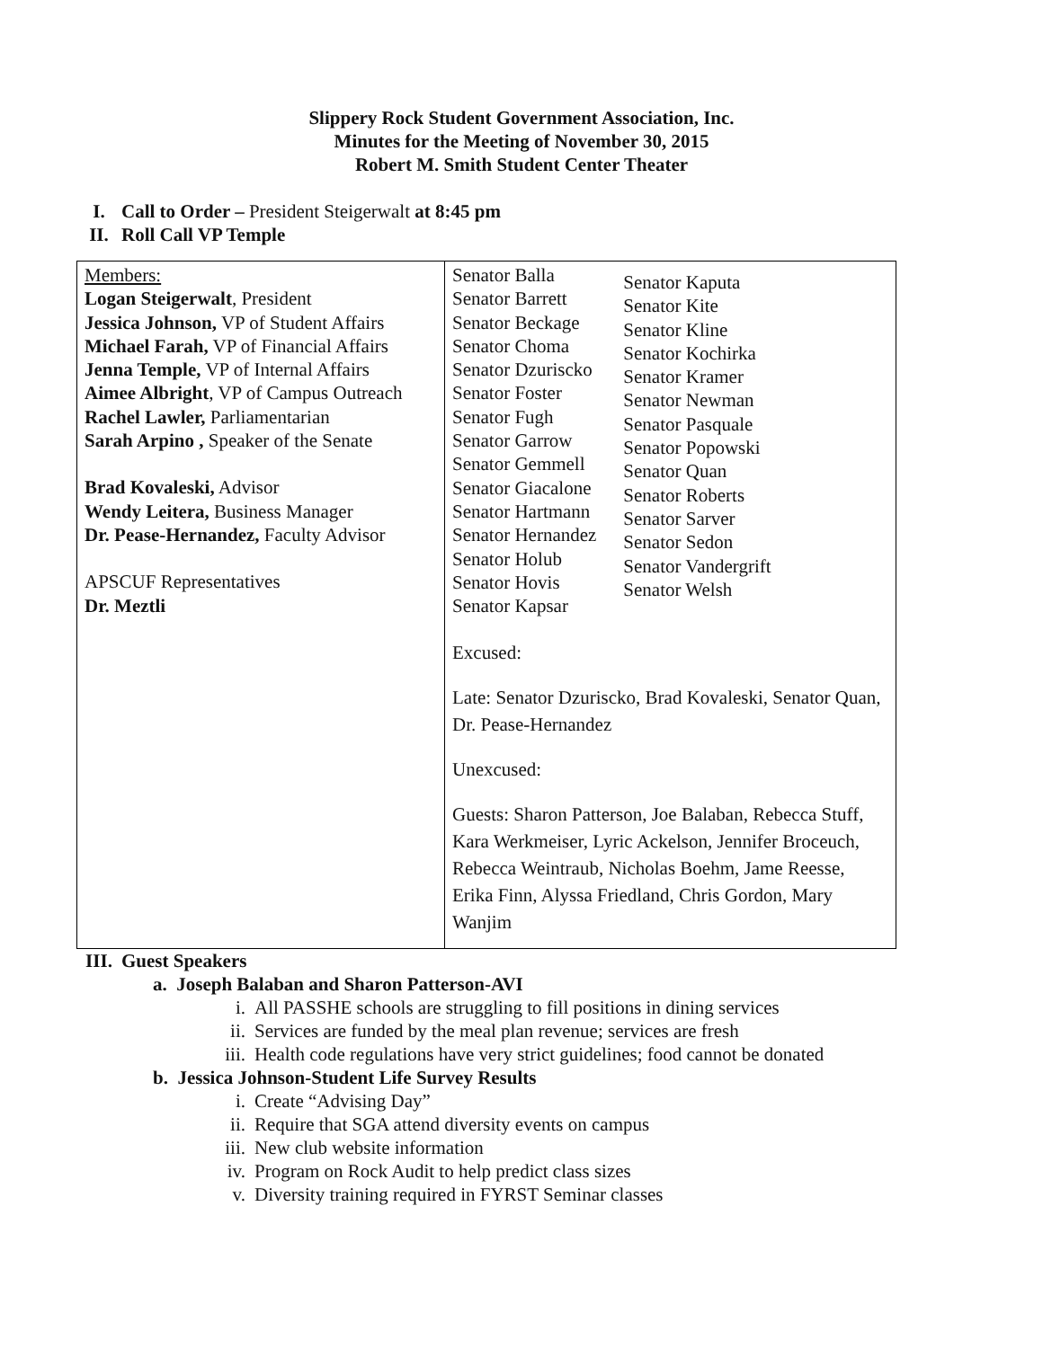Slippery Rock Student Government Association, Inc.
Minutes for the Meeting of November 30, 2015
Robert M. Smith Student Center Theater
I. Call to Order – President Steigerwalt at 8:45 pm
II. Roll Call VP Temple
| Members: Logan Steigerwalt , President Jessica Johnson, VP of Student Affairs Michael Farah, VP of Financial Affairs Jenna Temple, VP of Internal Affairs Aimee Albright , VP of Campus Outreach Rachel Lawler, Parliamentarian Sarah Arpino , Speaker of the Senate Brad Kovaleski, Advisor Wendy Leitera, Business Manager Dr. Pease-Hernandez, Faculty Advisor APSCUF Representatives Dr. Meztli | Senator Balla Senator Barrett Senator Beckage Senator Choma Senator Dzuriscko Senator Foster Senator Fugh Senator Garrow Senator Gemmell Senator Giacalone Senator Hartmann Senator Hernandez Senator Holub Senator Hovis Senator Kapsar Senator Kaputa Senator Kite Senator Kline Senator Kochirka Senator Kramer Senator Newman Senator Pasquale Senator Popowski Senator Quan Senator Roberts Senator Sarver Senator Sedon Senator Vandergrift Senator Welsh Excused: Late: Senator Dzuriscko, Brad Kovaleski, Senator Quan, Dr. Pease-Hernandez Unexcused: Guests: Sharon Patterson, Joe Balaban, Rebecca Stuff, Kara Werkmeiser, Lyric Ackelson, Jennifer Broceuch, Rebecca Weintraub, Nicholas Boehm, Jame Reesse, Erika Finn, Alyssa Friedland, Chris Gordon, Mary Wanjim |
III. Guest Speakers
a. Joseph Balaban and Sharon Patterson-AVI
i. All PASSHE schools are struggling to fill positions in dining services
ii. Services are funded by the meal plan revenue; services are fresh
iii. Health code regulations have very strict guidelines; food cannot be donated
b. Jessica Johnson-Student Life Survey Results
i. Create “Advising Day”
ii. Require that SGA attend diversity events on campus
iii. New club website information
iv. Program on Rock Audit to help predict class sizes
v. Diversity training required in FYRST Seminar classes